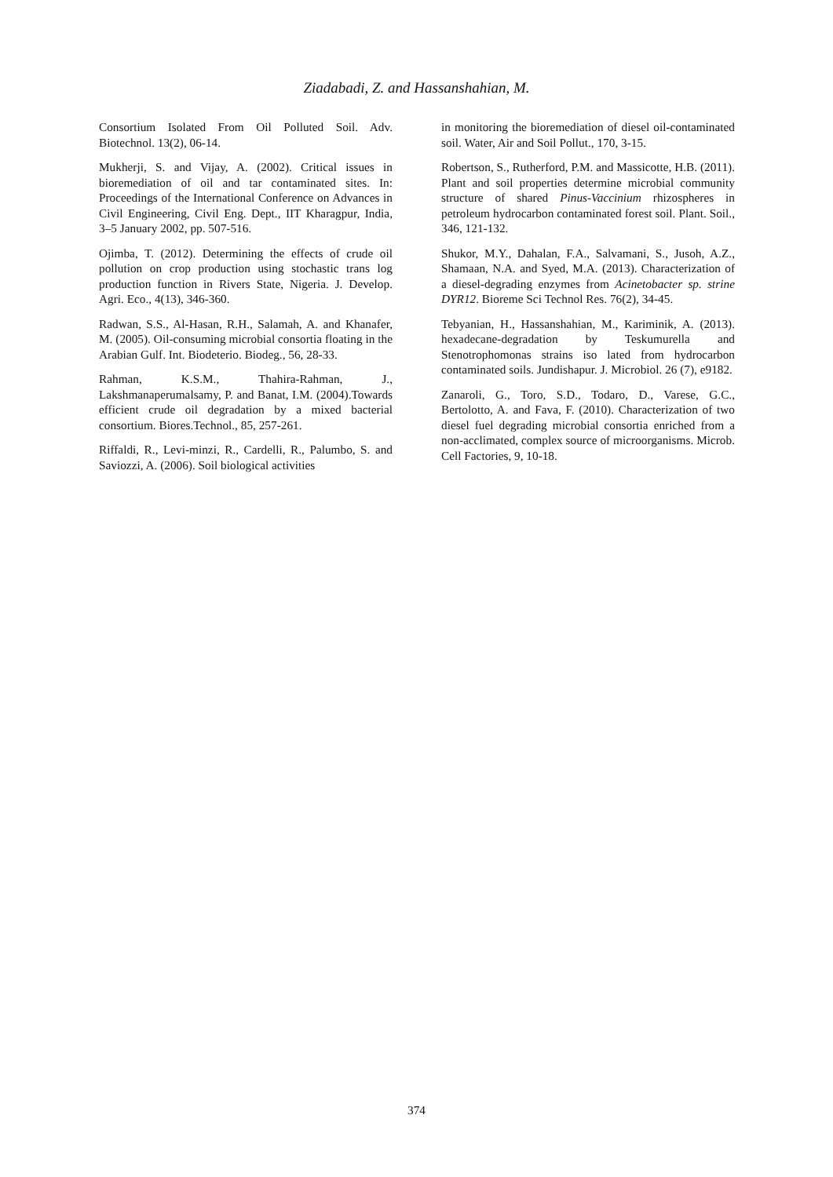Ziadabadi, Z. and Hassanshahian, M.
Consortium Isolated From Oil Polluted Soil. Adv. Biotechnol. 13(2), 06-14.
Mukherji, S. and Vijay, A. (2002). Critical issues in bioremediation of oil and tar contaminated sites. In: Proceedings of the International Conference on Advances in Civil Engineering, Civil Eng. Dept., IIT Kharagpur, India, 3–5 January 2002, pp. 507-516.
Ojimba, T. (2012). Determining the effects of crude oil pollution on crop production using stochastic trans log production function in Rivers State, Nigeria. J. Develop. Agri. Eco., 4(13), 346-360.
Radwan, S.S., Al-Hasan, R.H., Salamah, A. and Khanafer, M. (2005). Oil-consuming microbial consortia floating in the Arabian Gulf. Int. Biodeterio. Biodeg., 56, 28-33.
Rahman, K.S.M., Thahira-Rahman, J., Lakshmanaperumalsamy, P. and Banat, I.M. (2004).Towards efficient crude oil degradation by a mixed bacterial consortium. Biores.Technol., 85, 257-261.
Riffaldi, R., Levi-minzi, R., Cardelli, R., Palumbo, S. and Saviozzi, A. (2006). Soil biological activities
in monitoring the bioremediation of diesel oil-contaminated soil. Water, Air and Soil Pollut., 170, 3-15.
Robertson, S., Rutherford, P.M. and Massicotte, H.B. (2011). Plant and soil properties determine microbial community structure of shared Pinus-Vaccinium rhizospheres in petroleum hydrocarbon contaminated forest soil. Plant. Soil., 346, 121-132.
Shukor, M.Y., Dahalan, F.A., Salvamani, S., Jusoh, A.Z., Shamaan, N.A. and Syed, M.A. (2013). Characterization of a diesel-degrading enzymes from Acinetobacter sp. strine DYR12. Bioreme Sci Technol Res. 76(2), 34-45.
Tebyanian, H., Hassanshahian, M., Kariminik, A. (2013). hexadecane-degradation by Teskumurella and Stenotrophomonas strains iso lated from hydrocarbon contaminated soils. Jundishapur. J. Microbiol. 26 (7), e9182.
Zanaroli, G., Toro, S.D., Todaro, D., Varese, G.C., Bertolotto, A. and Fava, F. (2010). Characterization of two diesel fuel degrading microbial consortia enriched from a non-acclimated, complex source of microorganisms. Microb. Cell Factories, 9, 10-18.
374